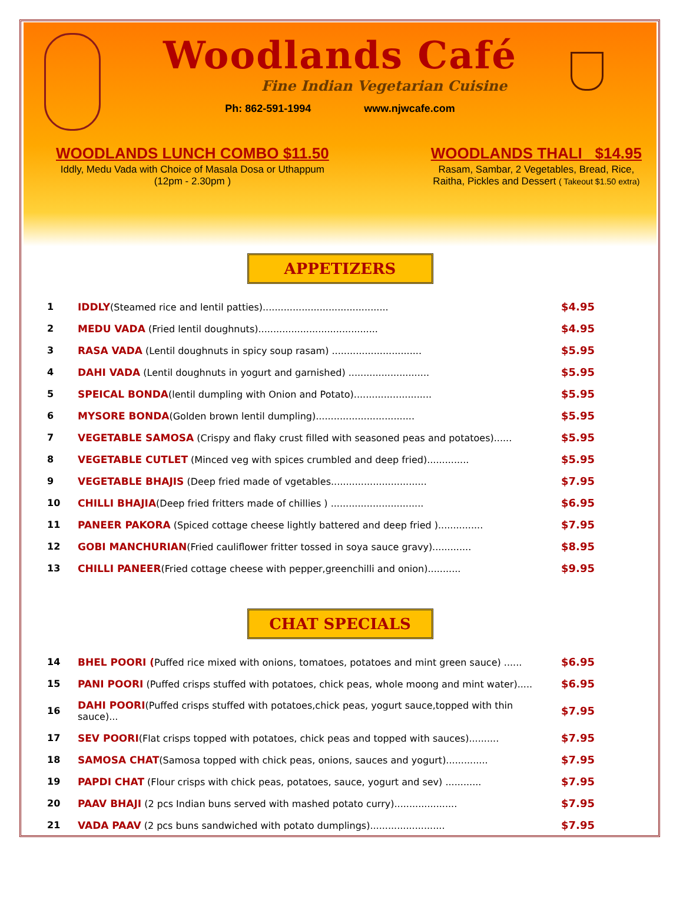Woodlands Café
Fine Indian Vegetarian Cuisine
Ph: 862-591-1994 www.njwcafe.com
WOODLANDS LUNCH COMBO $11.50
Iddly, Medu Vada with Choice of Masala Dosa or Uthappum
(12pm - 2.30pm )
WOODLANDS THALI $14.95
Rasam, Sambar, 2 Vegetables, Bread, Rice,
Raitha, Pickles and Dessert ( Takeout $1.50 extra)
APPETIZERS
| 1 | IDDLY (Steamed rice and lentil patties).......................................... | $4.95 |
| 2 | MEDU VADA (Fried lentil doughnuts)........................................ | $4.95 |
| 3 | RASA VADA (Lentil doughnuts in spicy soup rasam) .............................. | $5.95 |
| 4 | DAHI VADA (Lentil doughnuts in yogurt and garnished) ........................... | $5.95 |
| 5 | SPEICAL BONDA (lentil dumpling with Onion and Potato).......................... | $5.95 |
| 6 | MYSORE BONDA (Golden brown lentil dumpling)................................. | $5.95 |
| 7 | VEGETABLE SAMOSA (Crispy and flaky crust filled with seasoned peas and potatoes)...... | $5.95 |
| 8 | VEGETABLE CUTLET (Minced veg with spices crumbled and deep fried).............. | $5.95 |
| 9 | VEGETABLE BHAJIS (Deep fried made of vgetables................................ | $7.95 |
| 10 | CHILLI BHAJIA (Deep fried fritters made of chillies ) ............................... | $6.95 |
| 11 | PANEER PAKORA (Spiced cottage cheese lightly battered and deep fried )............... | $7.95 |
| 12 | GOBI MANCHURIAN (Fried cauliflower fritter tossed in soya sauce gravy)............. | $8.95 |
| 13 | CHILLI PANEER (Fried cottage cheese with pepper,greenchilli and onion)........... | $9.95 |
CHAT SPECIALS
| 14 | BHEL POORI ( Puffed rice mixed with onions, tomatoes, potatoes and mint green sauce) ...... | $6.95 |
| 15 | PANI POORI (Puffed crisps stuffed with potatoes, chick peas, whole moong and mint water)..... | $6.95 |
| 16 | DAHI POORI (Puffed crisps stuffed with potatoes,chick peas, yogurt sauce,topped with thin sauce)... | $7.95 |
| 17 | SEV POORI (Flat crisps topped with potatoes, chick peas and topped with sauces).......... | $7.95 |
| 18 | SAMOSA CHAT (Samosa topped with chick peas, onions, sauces and yogurt).............. | $7.95 |
| 19 | PAPDI CHAT (Flour crisps with chick peas, potatoes, sauce, yogurt and sev) ............ | $7.95 |
| 20 | PAAV BHAJI (2 pcs Indian buns served with mashed potato curry)..................... | $7.95 |
| 21 | VADA PAAV (2 pcs buns sandwiched with potato dumplings)......................... | $7.95 |